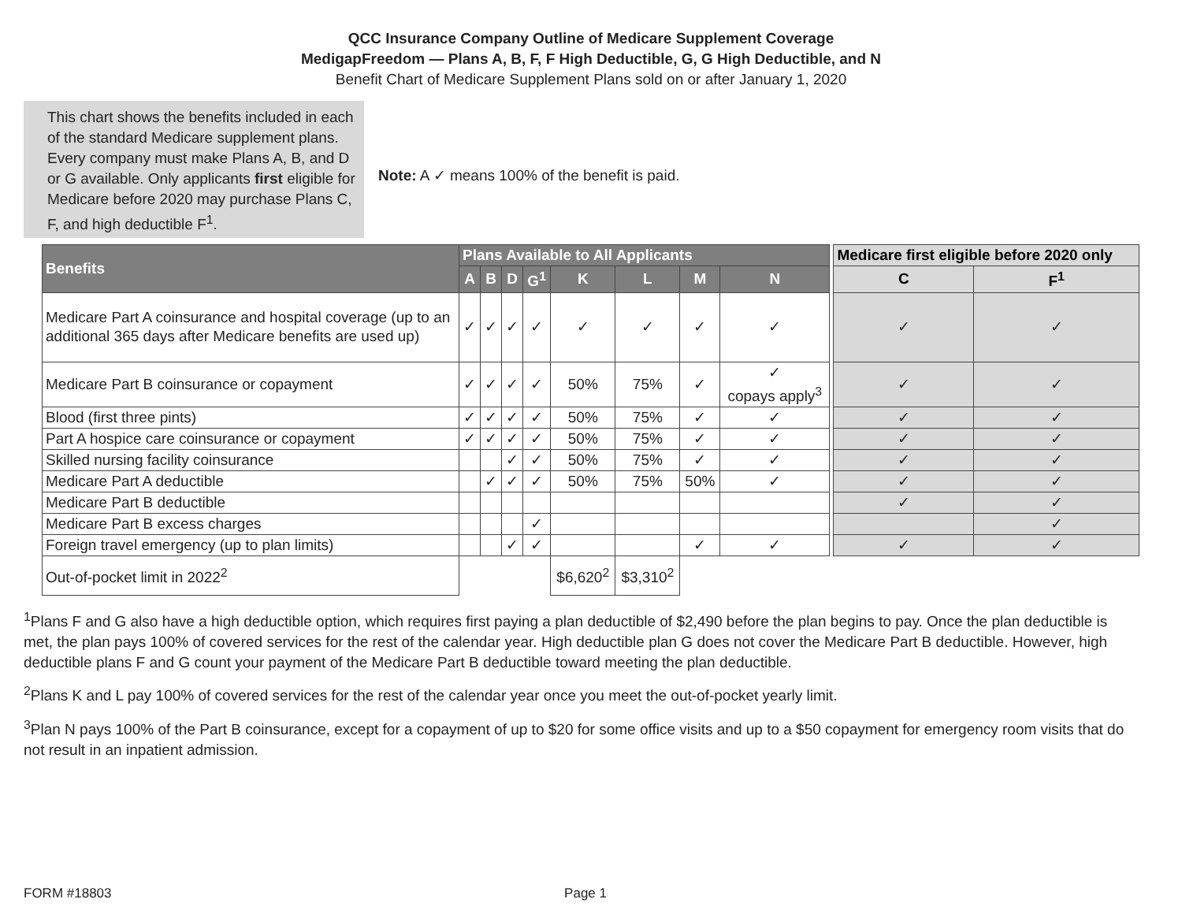QCC Insurance Company Outline of Medicare Supplement Coverage
MedigapFreedom — Plans A, B, F, F High Deductible, G, G High Deductible, and N
Benefit Chart of Medicare Supplement Plans sold on or after January 1, 2020
This chart shows the benefits included in each of the standard Medicare supplement plans. Every company must make Plans A, B, and D or G available. Only applicants first eligible for Medicare before 2020 may purchase Plans C, F, and high deductible F<sup>1</sup>.
Note: A ✓ means 100% of the benefit is paid.
| Benefits | Plans Available to All Applicants | | | | | | | | | Medicare first eligible before 2020 only | |
| | A | B | D | G<sup>1</sup> | K | L | M | N | | C | F<sup>1</sup> |
| Medicare Part A coinsurance and hospital coverage (up to an additional 365 days after Medicare benefits are used up) | ✓ | ✓ | ✓ | ✓ | ✓ | ✓ | ✓ | ✓ | | ✓ | ✓ |
| Medicare Part B coinsurance or copayment | ✓ | ✓ | ✓ | ✓ | 50% | 75% | ✓ | ✓ copays apply<sup>3</sup> | | ✓ | ✓ |
| Blood (first three pints) | ✓ | ✓ | ✓ | ✓ | 50% | 75% | ✓ | ✓ | | ✓ | ✓ |
| Part A hospice care coinsurance or copayment | ✓ | ✓ | ✓ | ✓ | 50% | 75% | ✓ | ✓ | | ✓ | ✓ |
| Skilled nursing facility coinsurance | | | ✓ | ✓ | 50% | 75% | ✓ | ✓ | | ✓ | ✓ |
| Medicare Part A deductible | | ✓ | ✓ | ✓ | 50% | 75% | 50% | ✓ | | ✓ | ✓ |
| Medicare Part B deductible | | | | | | | | | | ✓ | ✓ |
| Medicare Part B excess charges | | | | ✓ | | | | | | | ✓ |
| Foreign travel emergency (up to plan limits) | | | ✓ | ✓ | | | ✓ | ✓ | | ✓ | ✓ |
| Out-of-pocket limit in 2022<sup>2</sup> | | | | | $6,620<sup>2</sup> | $3,310<sup>2</sup> | | | | | |
<sup>1</sup> Plans F and G also have a high deductible option, which requires first paying a plan deductible of $2,490 before the plan begins to pay. Once the plan deductible is met, the plan pays 100% of covered services for the rest of the calendar year. High deductible plan G does not cover the Medicare Part B deductible. However, high deductible plans F and G count your payment of the Medicare Part B deductible toward meeting the plan deductible.
<sup>2</sup> Plans K and L pay 100% of covered services for the rest of the calendar year once you meet the out-of-pocket yearly limit.
<sup>3</sup> Plan N pays 100% of the Part B coinsurance, except for a copayment of up to $20 for some office visits and up to a $50 copayment for emergency room visits that do not result in an inpatient admission.
FORM #18803 Page 1